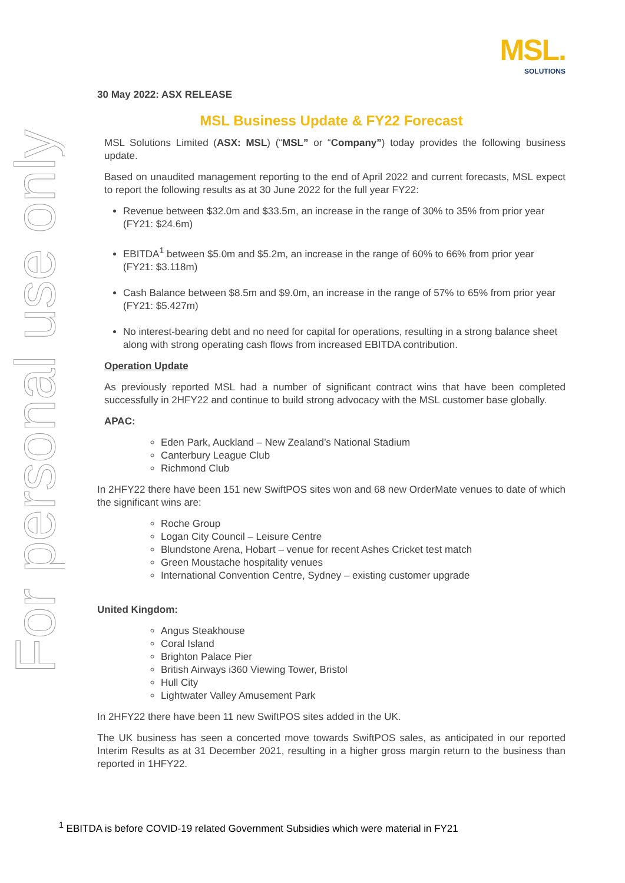For personal use only
MSL.
SOLUTIONS
30 May 2022: ASX RELEASE
MSL Business Update & FY22 Forecast
MSL Solutions Limited (ASX: MSL) (“MSL” or “Company”) today provides the following business update.
Based on unaudited management reporting to the end of April 2022 and current forecasts, MSL expect to report the following results as at 30 June 2022 for the full year FY22:
Revenue between $32.0m and $33.5m, an increase in the range of 30% to 35% from prior year (FY21: $24.6m)
EBITDA<sup>1</sup> between $5.0m and $5.2m, an increase in the range of 60% to 66% from prior year (FY21: $3.118m)
Cash Balance between $8.5m and $9.0m, an increase in the range of 57% to 65% from prior year (FY21: $5.427m)
No interest-bearing debt and no need for capital for operations, resulting in a strong balance sheet along with strong operating cash flows from increased EBITDA contribution.
Operation Update
As previously reported MSL had a number of significant contract wins that have been completed successfully in 2HFY22 and continue to build strong advocacy with the MSL customer base globally.
APAC:
Eden Park, Auckland – New Zealand’s National Stadium
Canterbury League Club
Richmond Club
In 2HFY22 there have been 151 new SwiftPOS sites won and 68 new OrderMate venues to date of which the significant wins are:
Roche Group
Logan City Council – Leisure Centre
Blundstone Arena, Hobart – venue for recent Ashes Cricket test match
Green Moustache hospitality venues
International Convention Centre, Sydney – existing customer upgrade
United Kingdom:
Angus Steakhouse
Coral Island
Brighton Palace Pier
British Airways i360 Viewing Tower, Bristol
Hull City
Lightwater Valley Amusement Park
In 2HFY22 there have been 11 new SwiftPOS sites added in the UK.
The UK business has seen a concerted move towards SwiftPOS sales, as anticipated in our reported Interim Results as at 31 December 2021, resulting in a higher gross margin return to the business than reported in 1HFY22.
<sup>1</sup> EBITDA is before COVID-19 related Government Subsidies which were material in FY21